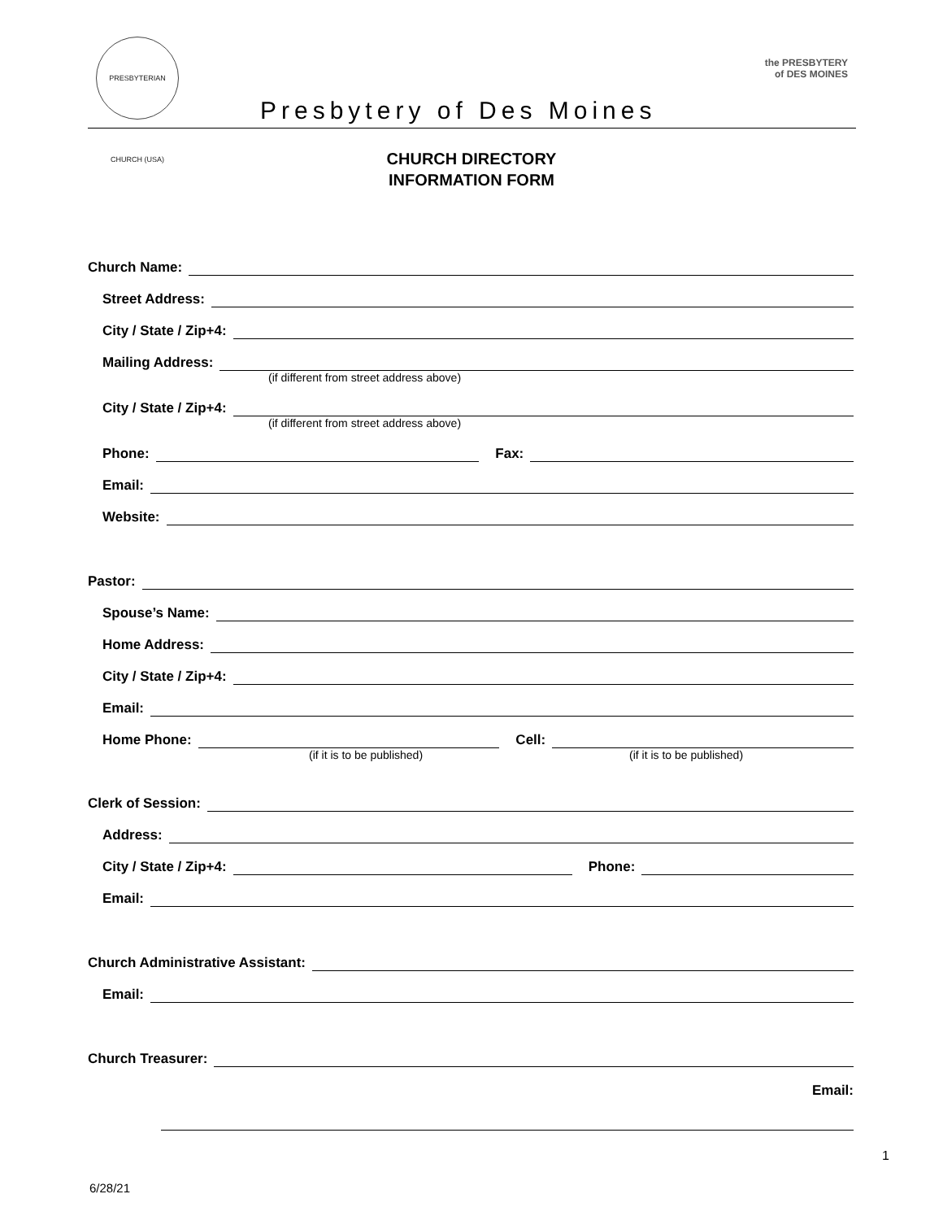PRESBYTERIAN CHURCH (USA)
Presbytery of Des Moines
the PRESBYTERY
of DES MOINES
CHURCH DIRECTORY
INFORMATION FORM
Church Name:
Street Address:
City / State / Zip+4:
Mailing Address:
(if different from street address above)
City / State / Zip+4:
(if different from street address above)
Phone: Fax:
Email:
Website:
Pastor:
Spouse’s Name:
Home Address:
City / State / Zip+4:
Email:
Home Phone: Cell:
(if it is to be published) (if it is to be published)
Clerk of Session:
Address:
City / State / Zip+4: Phone:
Email:
Church Administrative Assistant:
Email:
Church Treasurer:
Email:
1
6/28/21